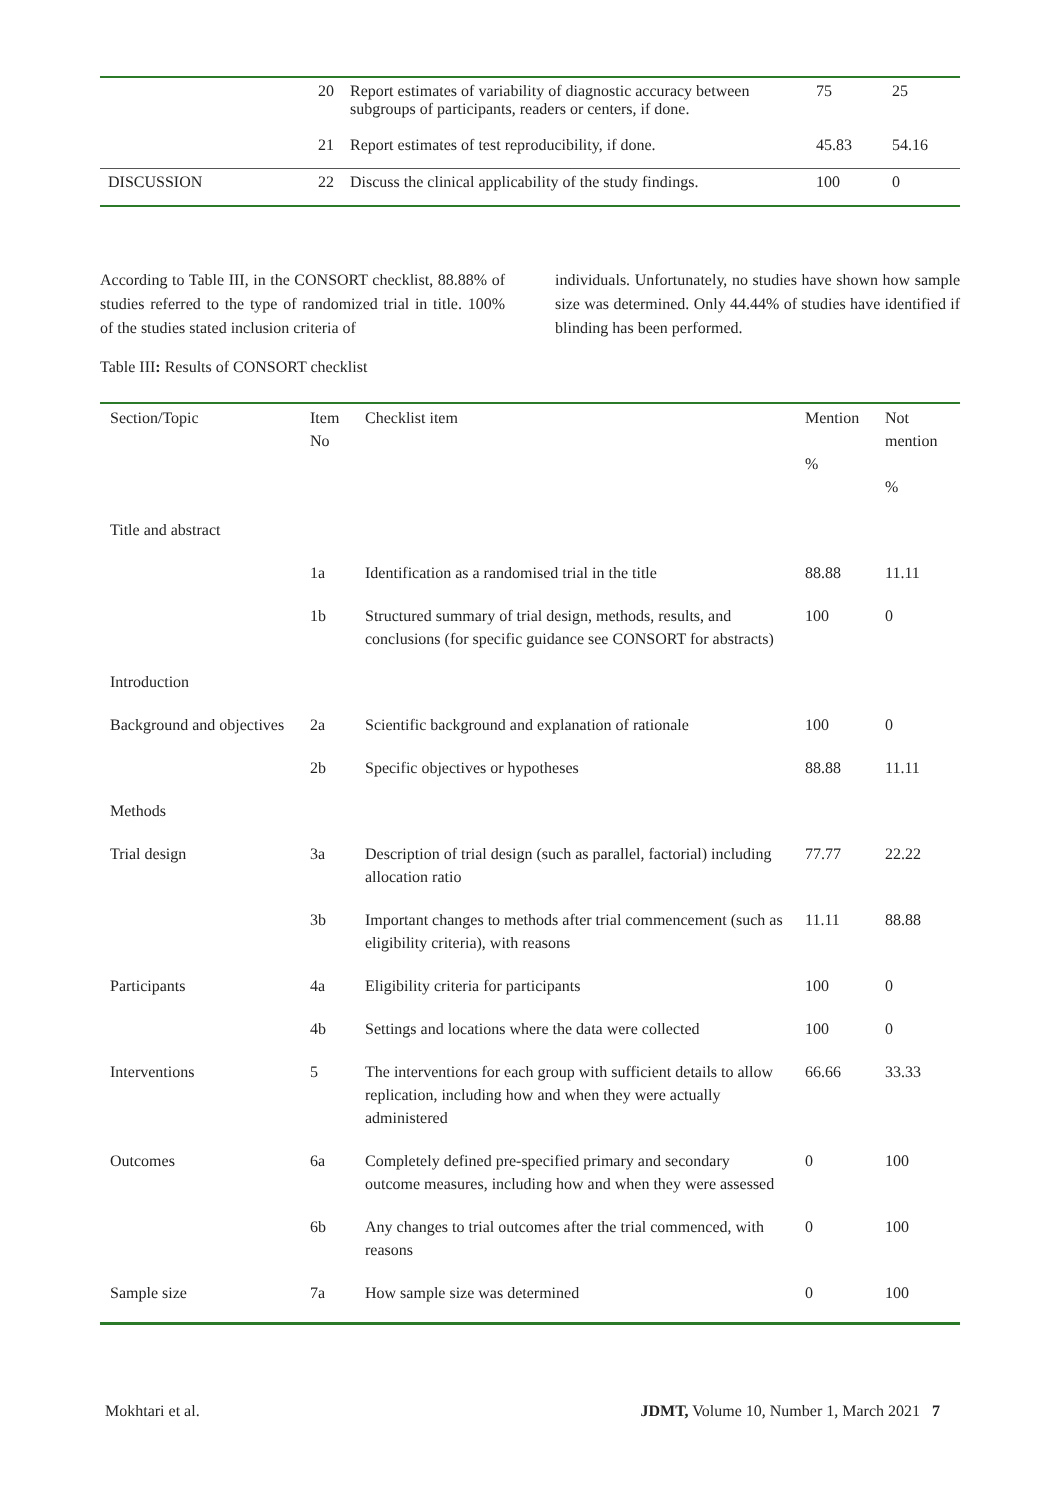| | 20 | Report estimates of variability of diagnostic accuracy between subgroups of participants, readers or centers, if done. | 75 | 25 |
| | 21 | Report estimates of test reproducibility, if done. | 45.83 | 54.16 |
| DISCUSSION | 22 | Discuss the clinical applicability of the study findings. | 100 | 0 |
According to Table III, in the CONSORT checklist, 88.88% of studies referred to the type of randomized trial in title. 100% of the studies stated inclusion criteria of
individuals. Unfortunately, no studies have shown how sample size was determined. Only 44.44% of studies have identified if blinding has been performed.
Table III: Results of CONSORT checklist
| Section/Topic | Item No | Checklist item | Mention % | Not mention % |
| --- | --- | --- | --- | --- |
| Title and abstract | | | | |
| | 1a | Identification as a randomised trial in the title | 88.88 | 11.11 |
| | 1b | Structured summary of trial design, methods, results, and conclusions (for specific guidance see CONSORT for abstracts) | 100 | 0 |
| Introduction | | | | |
| Background and objectives | 2a | Scientific background and explanation of rationale | 100 | 0 |
| | 2b | Specific objectives or hypotheses | 88.88 | 11.11 |
| Methods | | | | |
| Trial design | 3a | Description of trial design (such as parallel, factorial) including allocation ratio | 77.77 | 22.22 |
| | 3b | Important changes to methods after trial commencement (such as eligibility criteria), with reasons | 11.11 | 88.88 |
| Participants | 4a | Eligibility criteria for participants | 100 | 0 |
| | 4b | Settings and locations where the data were collected | 100 | 0 |
| Interventions | 5 | The interventions for each group with sufficient details to allow replication, including how and when they were actually administered | 66.66 | 33.33 |
| Outcomes | 6a | Completely defined pre-specified primary and secondary outcome measures, including how and when they were assessed | 0 | 100 |
| | 6b | Any changes to trial outcomes after the trial commenced, with reasons | 0 | 100 |
| Sample size | 7a | How sample size was determined | 0 | 100 |
Mokhtari et al. JDMT, Volume 10, Number 1, March 2021 7